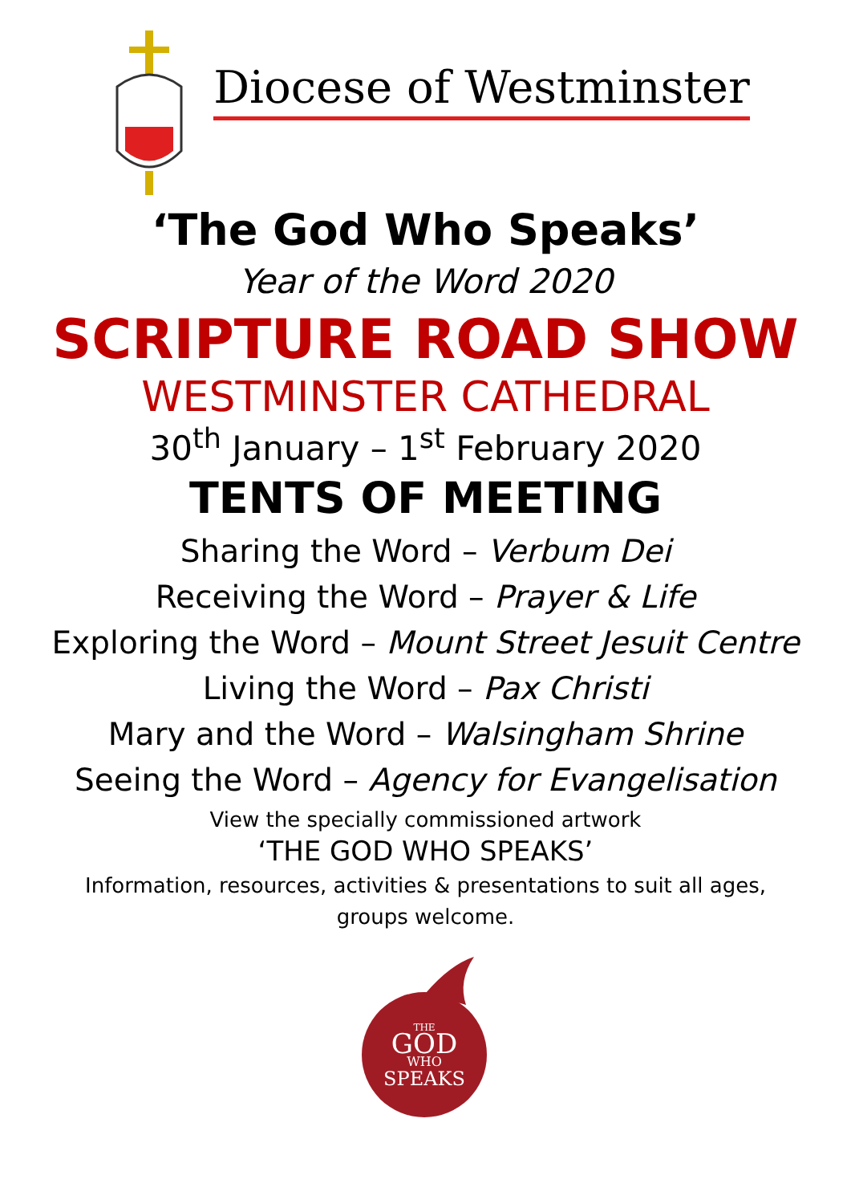Diocese of Westminster
‘The God Who Speaks’
Year of the Word 2020
SCRIPTURE ROAD SHOW
WESTMINSTER CATHEDRAL
30<sup>th</sup> January – 1<sup>st</sup> February 2020
TENTS OF MEETING
Sharing the Word – Verbum Dei
Receiving the Word – Prayer & Life
Exploring the Word – Mount Street Jesuit Centre
Living the Word – Pax Christi
Mary and the Word – Walsingham Shrine
Seeing the Word – Agency for Evangelisation
View the specially commissioned artwork
‘THE GOD WHO SPEAKS’
Information, resources, activities & presentations to suit all ages,
groups welcome.
THE
GOD
WHO
SPEAKS